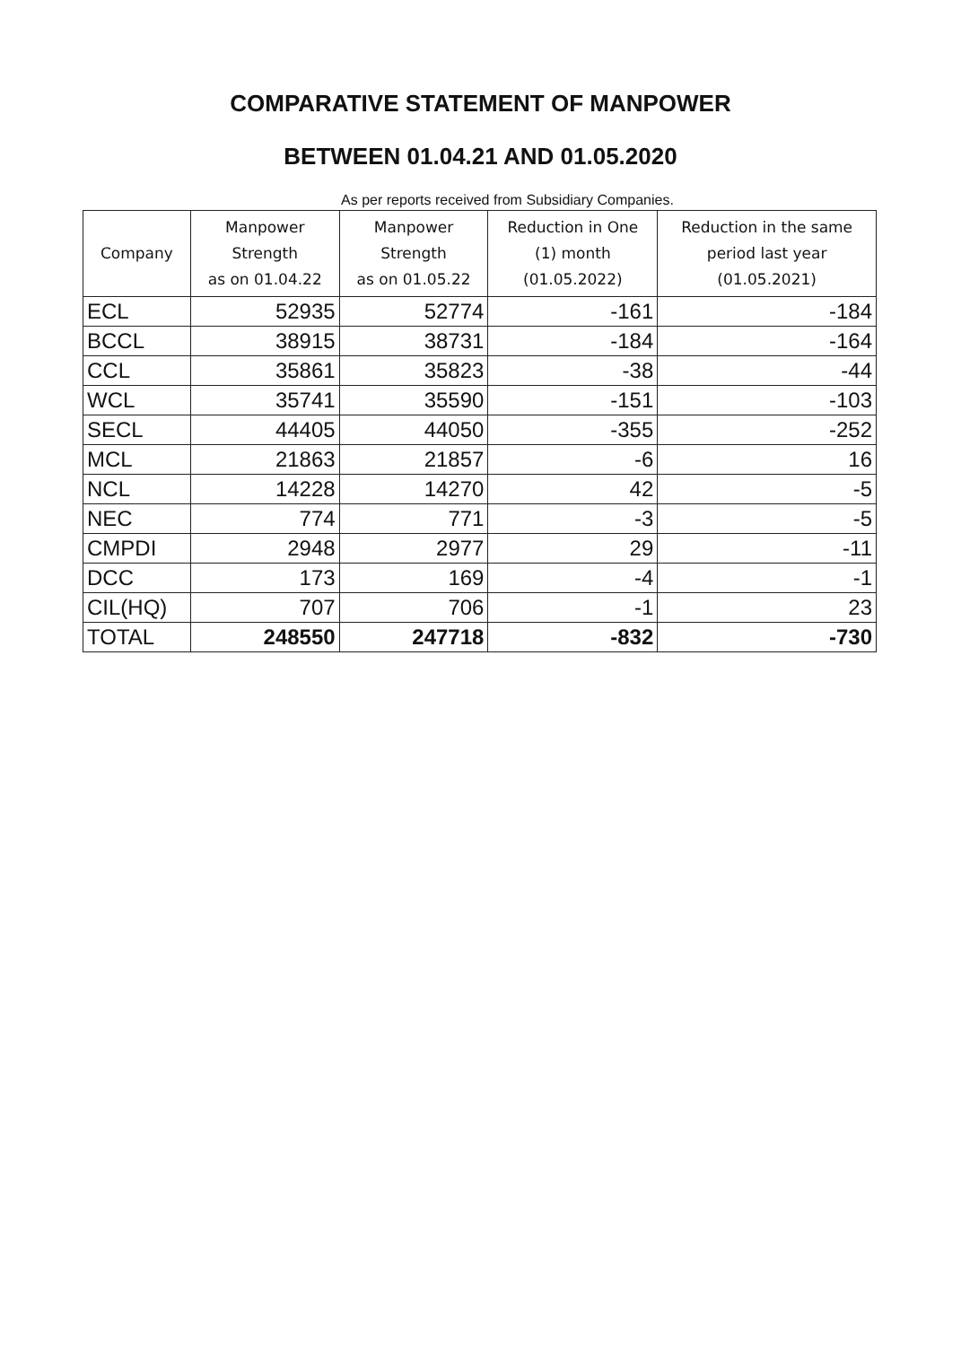COMPARATIVE STATEMENT OF MANPOWER
BETWEEN 01.04.21 AND 01.05.2020
As per reports received from Subsidiary Companies.
| Company | Manpower Strength as on 01.04.22 | Manpower Strength as on 01.05.22 | Reduction in One (1) month (01.05.2022) | Reduction in the same period last year (01.05.2021) |
| --- | --- | --- | --- | --- |
| ECL | 52935 | 52774 | -161 | -184 |
| BCCL | 38915 | 38731 | -184 | -164 |
| CCL | 35861 | 35823 | -38 | -44 |
| WCL | 35741 | 35590 | -151 | -103 |
| SECL | 44405 | 44050 | -355 | -252 |
| MCL | 21863 | 21857 | -6 | 16 |
| NCL | 14228 | 14270 | 42 | -5 |
| NEC | 774 | 771 | -3 | -5 |
| CMPDI | 2948 | 2977 | 29 | -11 |
| DCC | 173 | 169 | -4 | -1 |
| CIL(HQ) | 707 | 706 | -1 | 23 |
| TOTAL | 248550 | 247718 | -832 | -730 |